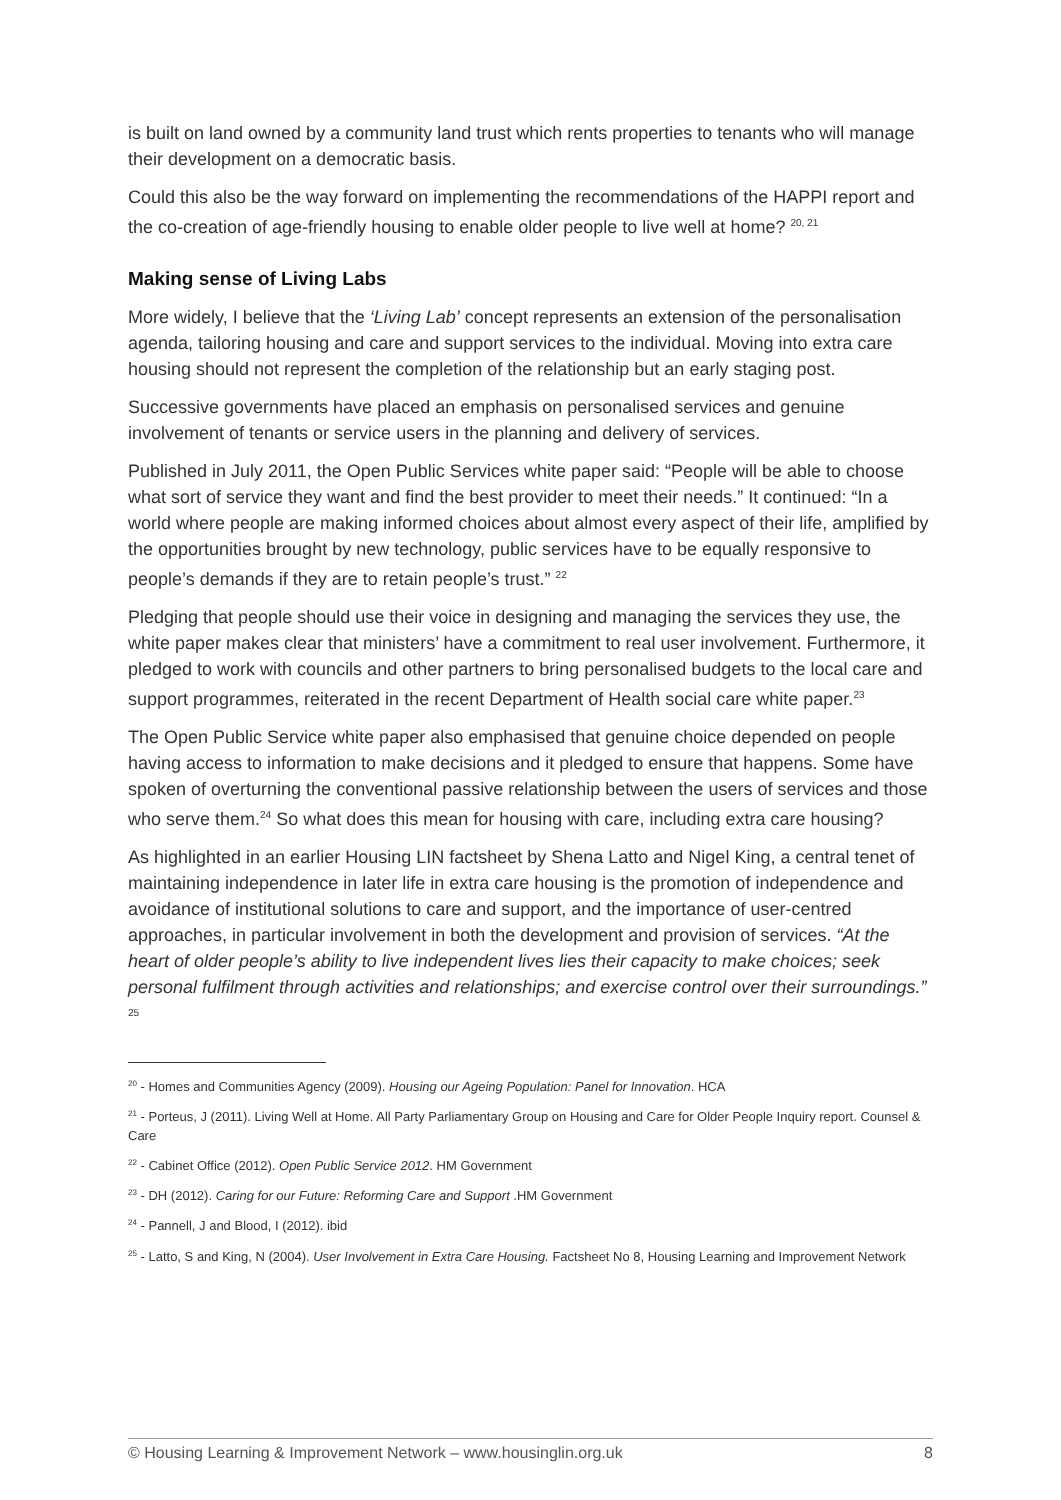is built on land owned by a community land trust which rents properties to tenants who will manage their development on a democratic basis.
Could this also be the way forward on implementing the recommendations of the HAPPI report and the co-creation of age-friendly housing to enable older people to live well at home? <sup>20, 21</sup>
Making sense of Living Labs
More widely, I believe that the ‘Living Lab’ concept represents an extension of the personalisation agenda, tailoring housing and care and support services to the individual. Moving into extra care housing should not represent the completion of the relationship but an early staging post.
Successive governments have placed an emphasis on personalised services and genuine involvement of tenants or service users in the planning and delivery of services.
Published in July 2011, the Open Public Services white paper said: “People will be able to choose what sort of service they want and find the best provider to meet their needs.” It continued: “In a world where people are making informed choices about almost every aspect of their life, amplified by the opportunities brought by new technology, public services have to be equally responsive to people’s demands if they are to retain people’s trust.” <sup>22</sup>
Pledging that people should use their voice in designing and managing the services they use, the white paper makes clear that ministers’ have a commitment to real user involvement. Furthermore, it pledged to work with councils and other partners to bring personalised budgets to the local care and support programmes, reiterated in the recent Department of Health social care white paper.<sup>23</sup>
The Open Public Service white paper also emphasised that genuine choice depended on people having access to information to make decisions and it pledged to ensure that happens. Some have spoken of overturning the conventional passive relationship between the users of services and those who serve them.<sup>24</sup> So what does this mean for housing with care, including extra care housing?
As highlighted in an earlier Housing LIN factsheet by Shena Latto and Nigel King, a central tenet of maintaining independence in later life in extra care housing is the promotion of independence and avoidance of institutional solutions to care and support, and the importance of user-centred approaches, in particular involvement in both the development and provision of services. “At the heart of older people’s ability to live independent lives lies their capacity to make choices; seek personal fulfilment through activities and relationships; and exercise control over their surroundings.” <sup>25</sup>
<sup>20</sup> - Homes and Communities Agency (2009). Housing our Ageing Population: Panel for Innovation. HCA
<sup>21</sup> - Porteus, J (2011). Living Well at Home. All Party Parliamentary Group on Housing and Care for Older People Inquiry report. Counsel & Care
<sup>22</sup> - Cabinet Office (2012). Open Public Service 2012. HM Government
<sup>23</sup> - DH (2012). Caring for our Future: Reforming Care and Support .HM Government
<sup>24</sup> - Pannell, J and Blood, I (2012). ibid
<sup>25</sup> - Latto, S and King, N (2004). User Involvement in Extra Care Housing. Factsheet No 8, Housing Learning and Improvement Network
© Housing Learning & Improvement Network – www.housinglin.org.uk 8